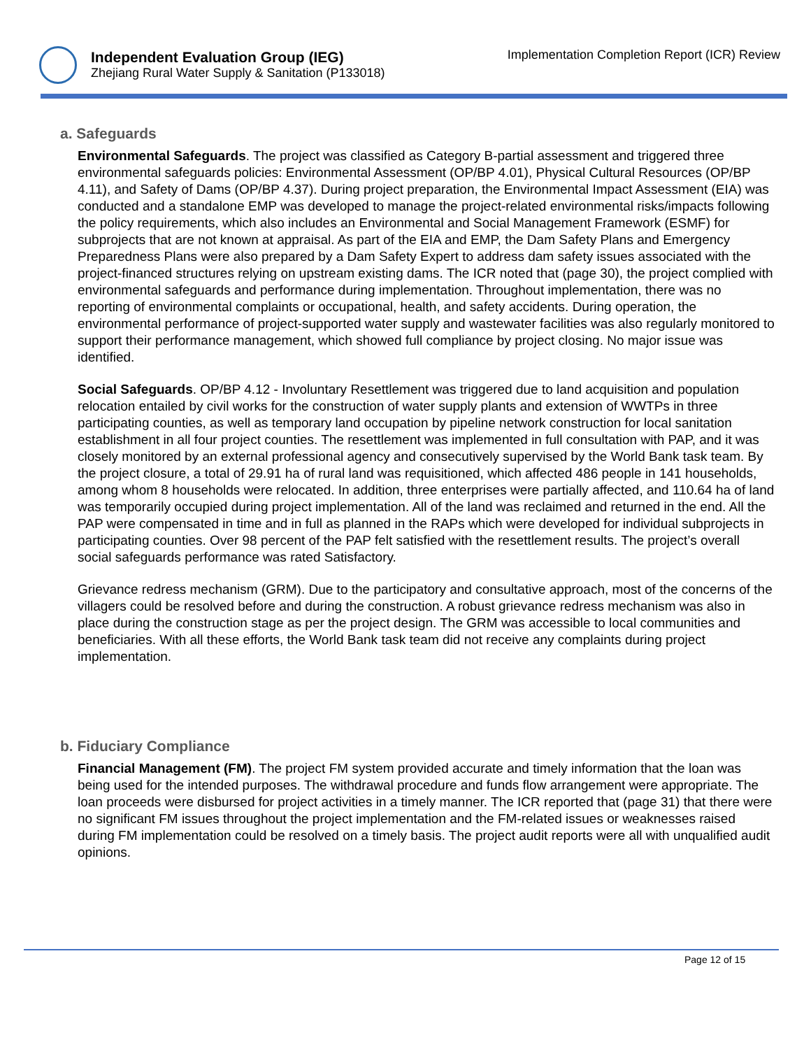Independent Evaluation Group (IEG)
Zhejiang Rural Water Supply & Sanitation (P133018)
Implementation Completion Report (ICR) Review
a. Safeguards
Environmental Safeguards. The project was classified as Category B-partial assessment and triggered three environmental safeguards policies: Environmental Assessment (OP/BP 4.01), Physical Cultural Resources (OP/BP 4.11), and Safety of Dams (OP/BP 4.37). During project preparation, the Environmental Impact Assessment (EIA) was conducted and a standalone EMP was developed to manage the project-related environmental risks/impacts following the policy requirements, which also includes an Environmental and Social Management Framework (ESMF) for subprojects that are not known at appraisal. As part of the EIA and EMP, the Dam Safety Plans and Emergency Preparedness Plans were also prepared by a Dam Safety Expert to address dam safety issues associated with the project-financed structures relying on upstream existing dams. The ICR noted that (page 30), the project complied with environmental safeguards and performance during implementation. Throughout implementation, there was no reporting of environmental complaints or occupational, health, and safety accidents. During operation, the environmental performance of project-supported water supply and wastewater facilities was also regularly monitored to support their performance management, which showed full compliance by project closing. No major issue was identified.
Social Safeguards. OP/BP 4.12 - Involuntary Resettlement was triggered due to land acquisition and population relocation entailed by civil works for the construction of water supply plants and extension of WWTPs in three participating counties, as well as temporary land occupation by pipeline network construction for local sanitation establishment in all four project counties. The resettlement was implemented in full consultation with PAP, and it was closely monitored by an external professional agency and consecutively supervised by the World Bank task team. By the project closure, a total of 29.91 ha of rural land was requisitioned, which affected 486 people in 141 households, among whom 8 households were relocated. In addition, three enterprises were partially affected, and 110.64 ha of land was temporarily occupied during project implementation. All of the land was reclaimed and returned in the end. All the PAP were compensated in time and in full as planned in the RAPs which were developed for individual subprojects in participating counties. Over 98 percent of the PAP felt satisfied with the resettlement results. The project’s overall social safeguards performance was rated Satisfactory.
Grievance redress mechanism (GRM). Due to the participatory and consultative approach, most of the concerns of the villagers could be resolved before and during the construction. A robust grievance redress mechanism was also in place during the construction stage as per the project design. The GRM was accessible to local communities and beneficiaries. With all these efforts, the World Bank task team did not receive any complaints during project implementation.
b. Fiduciary Compliance
Financial Management (FM). The project FM system provided accurate and timely information that the loan was being used for the intended purposes. The withdrawal procedure and funds flow arrangement were appropriate. The loan proceeds were disbursed for project activities in a timely manner. The ICR reported that (page 31) that there were no significant FM issues throughout the project implementation and the FM-related issues or weaknesses raised during FM implementation could be resolved on a timely basis. The project audit reports were all with unqualified audit opinions.
Page 12 of 15